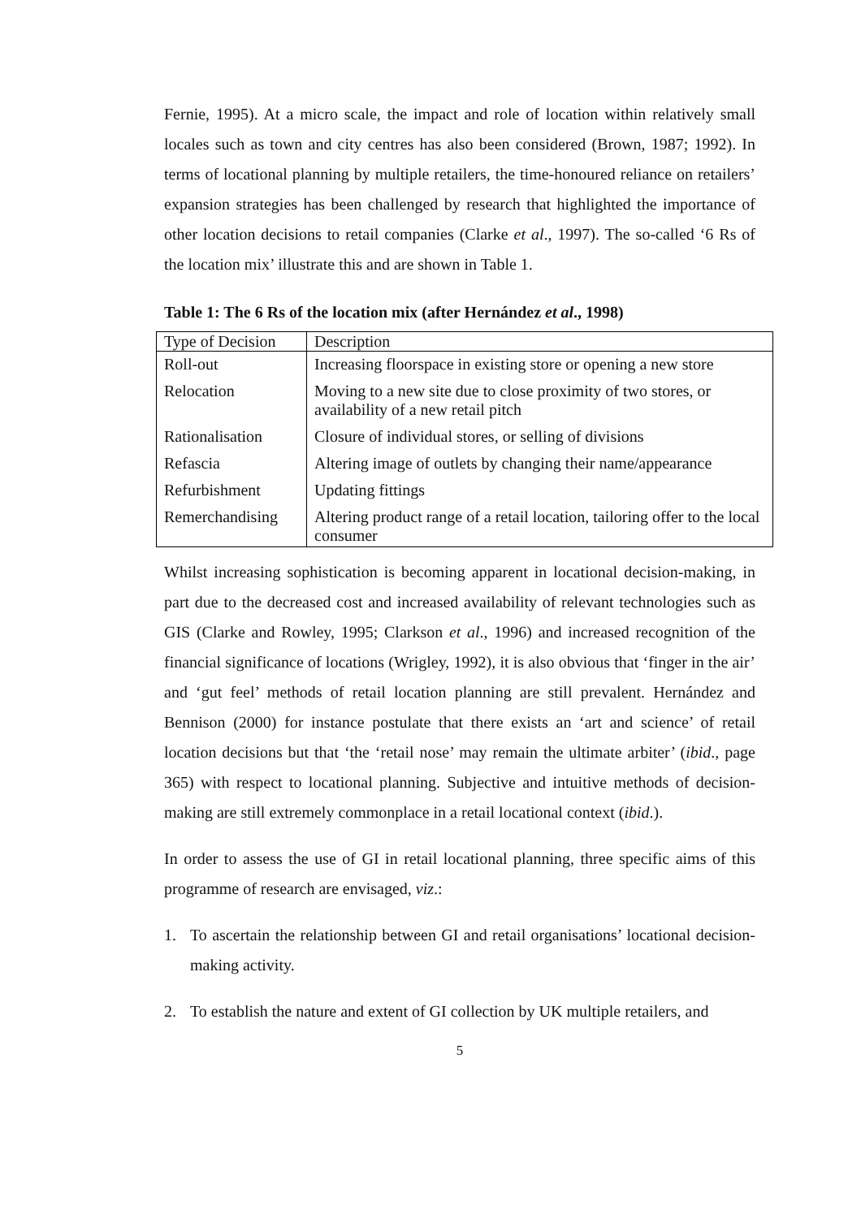Fernie, 1995). At a micro scale, the impact and role of location within relatively small locales such as town and city centres has also been considered (Brown, 1987; 1992). In terms of locational planning by multiple retailers, the time-honoured reliance on retailers’ expansion strategies has been challenged by research that highlighted the importance of other location decisions to retail companies (Clarke et al., 1997). The so-called ‘6 Rs of the location mix’ illustrate this and are shown in Table 1.
Table 1: The 6 Rs of the location mix (after Hernández et al., 1998)
| Type of Decision | Description |
| Roll-out | Increasing floorspace in existing store or opening a new store |
| Relocation | Moving to a new site due to close proximity of two stores, or availability of a new retail pitch |
| Rationalisation | Closure of individual stores, or selling of divisions |
| Refascia | Altering image of outlets by changing their name/appearance |
| Refurbishment | Updating fittings |
| Remerchandising | Altering product range of a retail location, tailoring offer to the local consumer |
Whilst increasing sophistication is becoming apparent in locational decision-making, in part due to the decreased cost and increased availability of relevant technologies such as GIS (Clarke and Rowley, 1995; Clarkson et al., 1996) and increased recognition of the financial significance of locations (Wrigley, 1992), it is also obvious that ‘finger in the air’ and ‘gut feel’ methods of retail location planning are still prevalent. Hernández and Bennison (2000) for instance postulate that there exists an ‘art and science’ of retail location decisions but that ‘the ‘retail nose’ may remain the ultimate arbiter’ (ibid., page 365) with respect to locational planning. Subjective and intuitive methods of decision-making are still extremely commonplace in a retail locational context (ibid.).
In order to assess the use of GI in retail locational planning, three specific aims of this programme of research are envisaged, viz.:
1. To ascertain the relationship between GI and retail organisations’ locational decision-making activity.
2. To establish the nature and extent of GI collection by UK multiple retailers, and
5